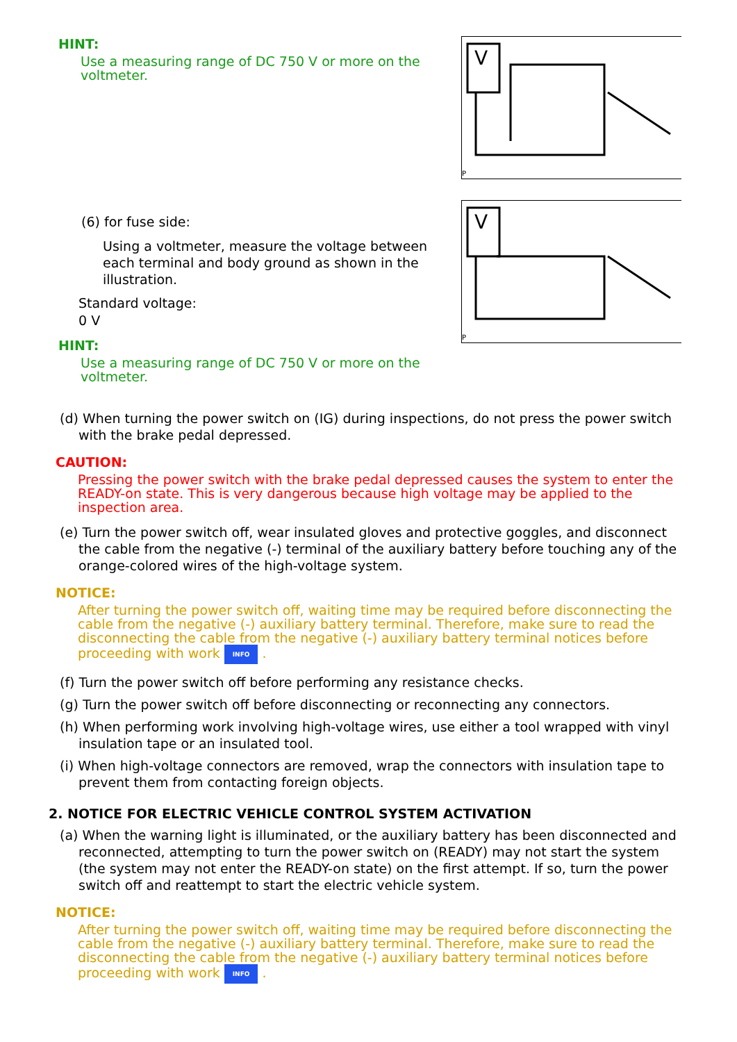HINT:
Use a measuring range of DC 750 V or more on the voltmeter.
V
P
(6) for fuse side:
Using a voltmeter, measure the voltage between each terminal and body ground as shown in the illustration.
Standard voltage:
0 V
HINT:
Use a measuring range of DC 750 V or more on the voltmeter.
V
P
(d) When turning the power switch on (IG) during inspections, do not press the power switch with the brake pedal depressed.
CAUTION:
Pressing the power switch with the brake pedal depressed causes the system to enter the READY-on state. This is very dangerous because high voltage may be applied to the inspection area.
(e) Turn the power switch off, wear insulated gloves and protective goggles, and disconnect the cable from the negative (-) terminal of the auxiliary battery before touching any of the orange-colored wires of the high-voltage system.
NOTICE:
After turning the power switch off, waiting time may be required before disconnecting the cable from the negative (-) auxiliary battery terminal. Therefore, make sure to read the disconnecting the cable from the negative (-) auxiliary battery terminal notices before proceeding with work INFO .
(f) Turn the power switch off before performing any resistance checks.
(g) Turn the power switch off before disconnecting or reconnecting any connectors.
(h) When performing work involving high-voltage wires, use either a tool wrapped with vinyl insulation tape or an insulated tool.
(i) When high-voltage connectors are removed, wrap the connectors with insulation tape to prevent them from contacting foreign objects.
2. NOTICE FOR ELECTRIC VEHICLE CONTROL SYSTEM ACTIVATION
(a) When the warning light is illuminated, or the auxiliary battery has been disconnected and reconnected, attempting to turn the power switch on (READY) may not start the system (the system may not enter the READY-on state) on the first attempt. If so, turn the power switch off and reattempt to start the electric vehicle system.
NOTICE:
After turning the power switch off, waiting time may be required before disconnecting the cable from the negative (-) auxiliary battery terminal. Therefore, make sure to read the disconnecting the cable from the negative (-) auxiliary battery terminal notices before proceeding with work INFO .